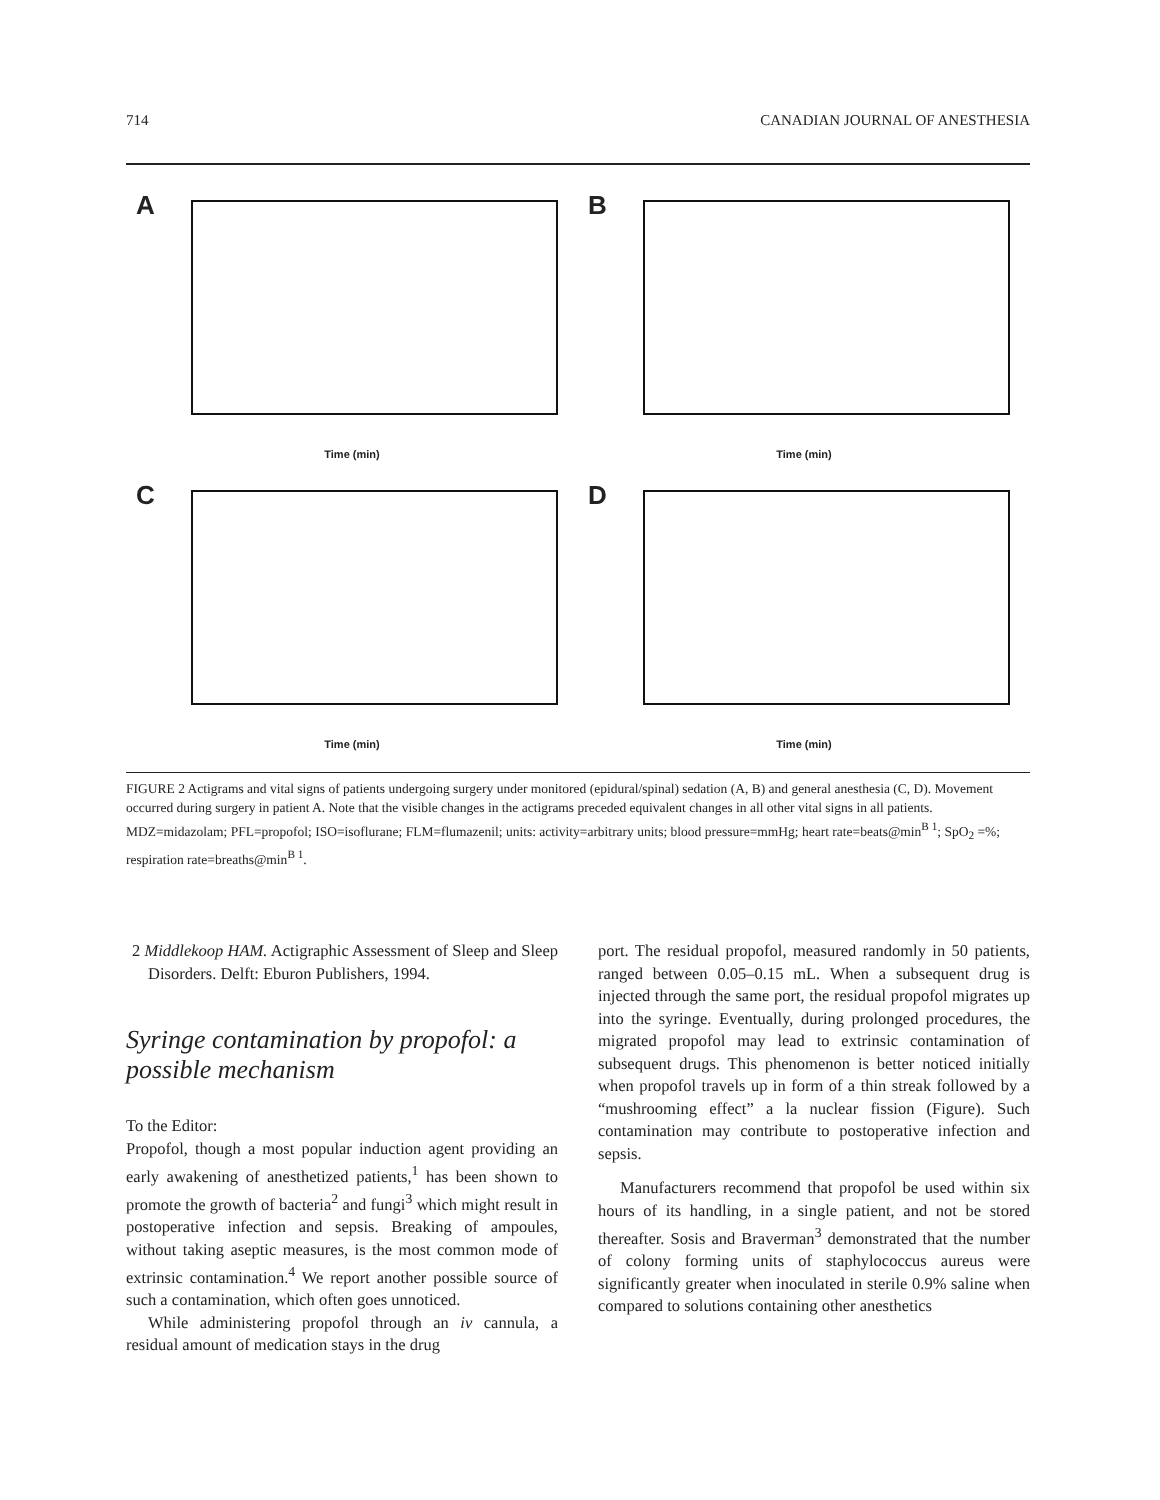714 CANADIAN JOURNAL OF ANESTHESIA
A
Time (min)
B
Time (min)
C
Time (min)
D
Time (min)
FIGURE 2 Actigrams and vital signs of patients undergoing surgery under monitored (epidural/spinal) sedation (A, B) and general anesthesia (C, D). Movement occurred during surgery in patient A. Note that the visible changes in the actigrams preceded equivalent changes in all other vital signs in all patients.
MDZ=midazolam; PFL=propofol; ISO=isoflurane; FLM=flumazenil; units: activity=arbitrary units; blood pressure=mmHg; heart rate=beats@min<sup>B 1</sup>; SpO<sub>2</sub> =%; respiration rate=breaths@min<sup>B 1</sup>.
2 Middlekoop HAM. Actigraphic Assessment of Sleep and Sleep Disorders. Delft: Eburon Publishers, 1994.
Syringe contamination by propofol: a possible mechanism
To the Editor:
Propofol, though a most popular induction agent providing an early awakening of anesthetized patients,<sup>1</sup> has been shown to promote the growth of bacteria<sup>2</sup> and fungi<sup>3</sup> which might result in postoperative infection and sepsis. Breaking of ampoules, without taking aseptic measures, is the most common mode of extrinsic contamination.<sup>4</sup> We report another possible source of such a contamination, which often goes unnoticed.
While administering propofol through an iv cannula, a residual amount of medication stays in the drug
port. The residual propofol, measured randomly in 50 patients, ranged between 0.05–0.15 mL. When a subsequent drug is injected through the same port, the residual propofol migrates up into the syringe. Eventually, during prolonged procedures, the migrated propofol may lead to extrinsic contamination of subsequent drugs. This phenomenon is better noticed initially when propofol travels up in form of a thin streak followed by a “mushrooming effect” a la nuclear fission (Figure). Such contamination may contribute to postoperative infection and sepsis.
Manufacturers recommend that propofol be used within six hours of its handling, in a single patient, and not be stored thereafter. Sosis and Braverman<sup>3</sup> demonstrated that the number of colony forming units of staphylococcus aureus were significantly greater when inoculated in sterile 0.9% saline when compared to solutions containing other anesthetics